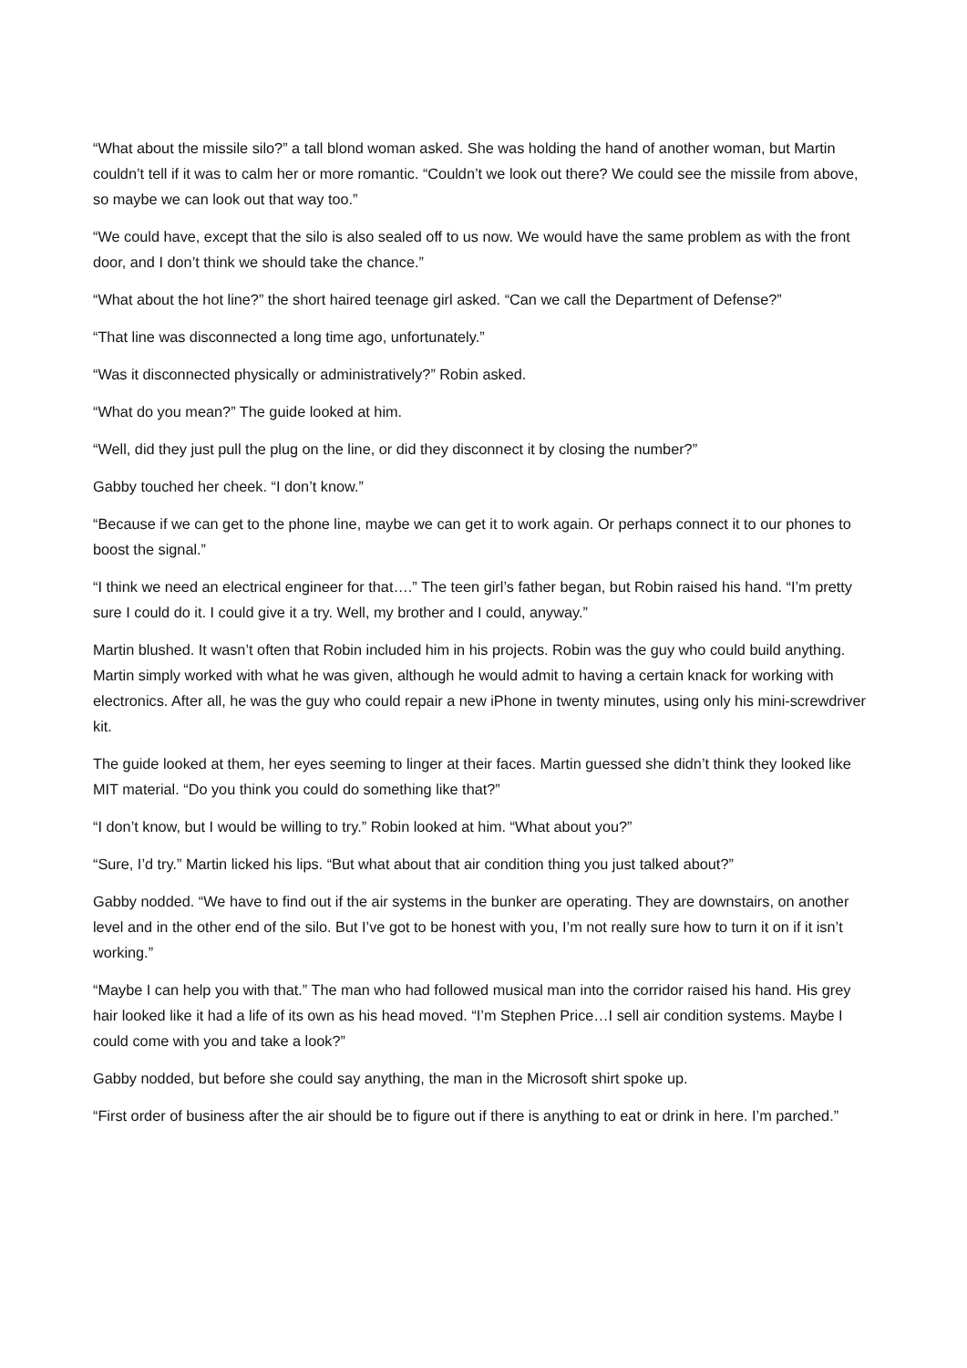“What about the missile silo?” a tall blond woman asked. She was holding the hand of another woman, but Martin couldn’t tell if it was to calm her or more romantic. “Couldn’t we look out there? We could see the missile from above, so maybe we can look out that way too.”
“We could have, except that the silo is also sealed off to us now. We would have the same problem as with the front door, and I don’t think we should take the chance.”
“What about the hot line?” the short haired teenage girl asked. “Can we call the Department of Defense?”
“That line was disconnected a long time ago, unfortunately.”
“Was it disconnected physically or administratively?” Robin asked.
“What do you mean?” The guide looked at him.
“Well, did they just pull the plug on the line, or did they disconnect it by closing the number?”
Gabby touched her cheek. “I don’t know.”
“Because if we can get to the phone line, maybe we can get it to work again. Or perhaps connect it to our phones to boost the signal.”
“I think we need an electrical engineer for that….” The teen girl’s father began, but Robin raised his hand. “I’m pretty sure I could do it. I could give it a try. Well, my brother and I could, anyway.”
Martin blushed. It wasn’t often that Robin included him in his projects. Robin was the guy who could build anything. Martin simply worked with what he was given, although he would admit to having a certain knack for working with electronics. After all, he was the guy who could repair a new iPhone in twenty minutes, using only his mini-screwdriver kit.
The guide looked at them, her eyes seeming to linger at their faces. Martin guessed she didn’t think they looked like MIT material. “Do you think you could do something like that?”
“I don’t know, but I would be willing to try.” Robin looked at him. “What about you?”
“Sure, I’d try.” Martin licked his lips. “But what about that air condition thing you just talked about?”
Gabby nodded. “We have to find out if the air systems in the bunker are operating. They are downstairs, on another level and in the other end of the silo. But I’ve got to be honest with you, I’m not really sure how to turn it on if it isn’t working.”
“Maybe I can help you with that.” The man who had followed musical man into the corridor raised his hand. His grey hair looked like it had a life of its own as his head moved. “I’m Stephen Price…I sell air condition systems. Maybe I could come with you and take a look?”
Gabby nodded, but before she could say anything, the man in the Microsoft shirt spoke up.
“First order of business after the air should be to figure out if there is anything to eat or drink in here. I’m parched.”